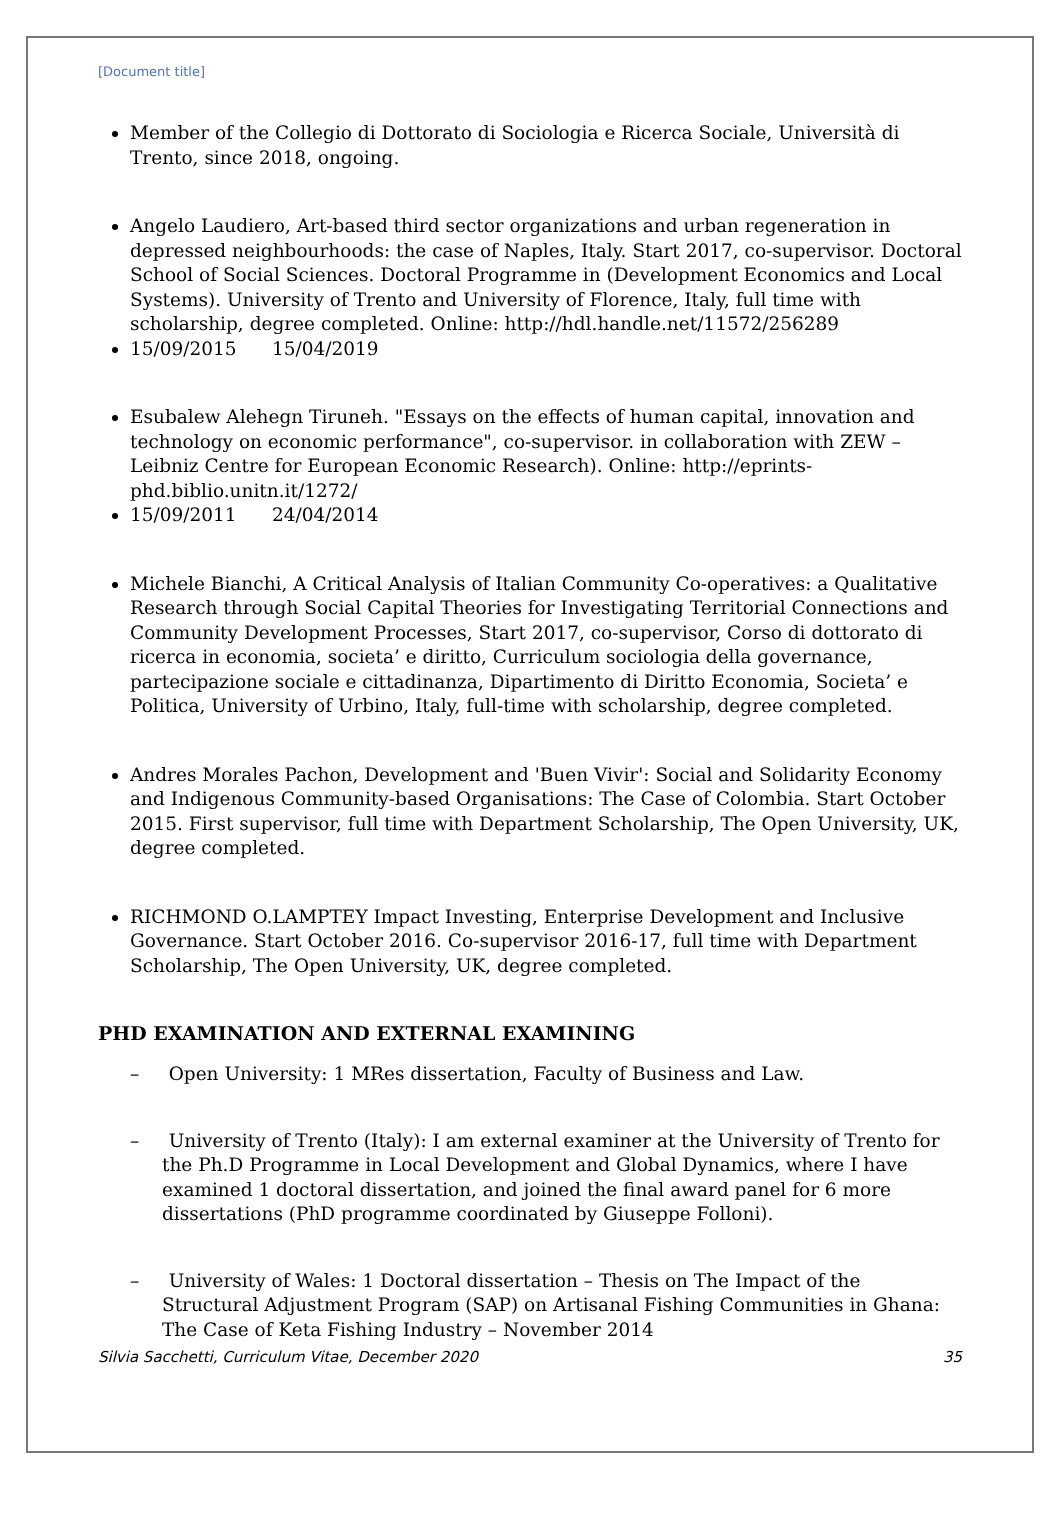[Document title]
Member of the Collegio di Dottorato di Sociologia e Ricerca Sociale, Università di Trento, since 2018, ongoing.
Angelo Laudiero, Art-based third sector organizations and urban regeneration in depressed neighbourhoods: the case of Naples, Italy. Start 2017, co-supervisor. Doctoral School of Social Sciences. Doctoral Programme in (Development Economics and Local Systems). University of Trento and University of Florence, Italy, full time with scholarship, degree completed. Online: http://hdl.handle.net/11572/256289
15/09/2015 15/04/2019
Esubalew Alehegn Tiruneh. "Essays on the effects of human capital, innovation and technology on economic performance", co-supervisor. in collaboration with ZEW – Leibniz Centre for European Economic Research). Online: http://eprints-phd.biblio.unitn.it/1272/
15/09/2011 24/04/2014
Michele Bianchi, A Critical Analysis of Italian Community Co-operatives: a Qualitative Research through Social Capital Theories for Investigating Territorial Connections and Community Development Processes, Start 2017, co-supervisor, Corso di dottorato di ricerca in economia, societa’ e diritto, Curriculum sociologia della governance, partecipazione sociale e cittadinanza, Dipartimento di Diritto Economia, Societa’ e Politica, University of Urbino, Italy, full-time with scholarship, degree completed.
Andres Morales Pachon, Development and 'Buen Vivir': Social and Solidarity Economy and Indigenous Community-based Organisations: The Case of Colombia. Start October 2015. First supervisor, full time with Department Scholarship, The Open University, UK, degree completed.
RICHMOND O.LAMPTEY Impact Investing, Enterprise Development and Inclusive Governance. Start October 2016. Co-supervisor 2016-17, full time with Department Scholarship, The Open University, UK, degree completed.
PHD EXAMINATION AND EXTERNAL EXAMINING
– Open University: 1 MRes dissertation, Faculty of Business and Law.
– University of Trento (Italy): I am external examiner at the University of Trento for the Ph.D Programme in Local Development and Global Dynamics, where I have examined 1 doctoral dissertation, and joined the final award panel for 6 more dissertations (PhD programme coordinated by Giuseppe Folloni).
– University of Wales: 1 Doctoral dissertation – Thesis on The Impact of the Structural Adjustment Program (SAP) on Artisanal Fishing Communities in Ghana: The Case of Keta Fishing Industry – November 2014
Silvia Sacchetti, Curriculum Vitae, December 2020 35